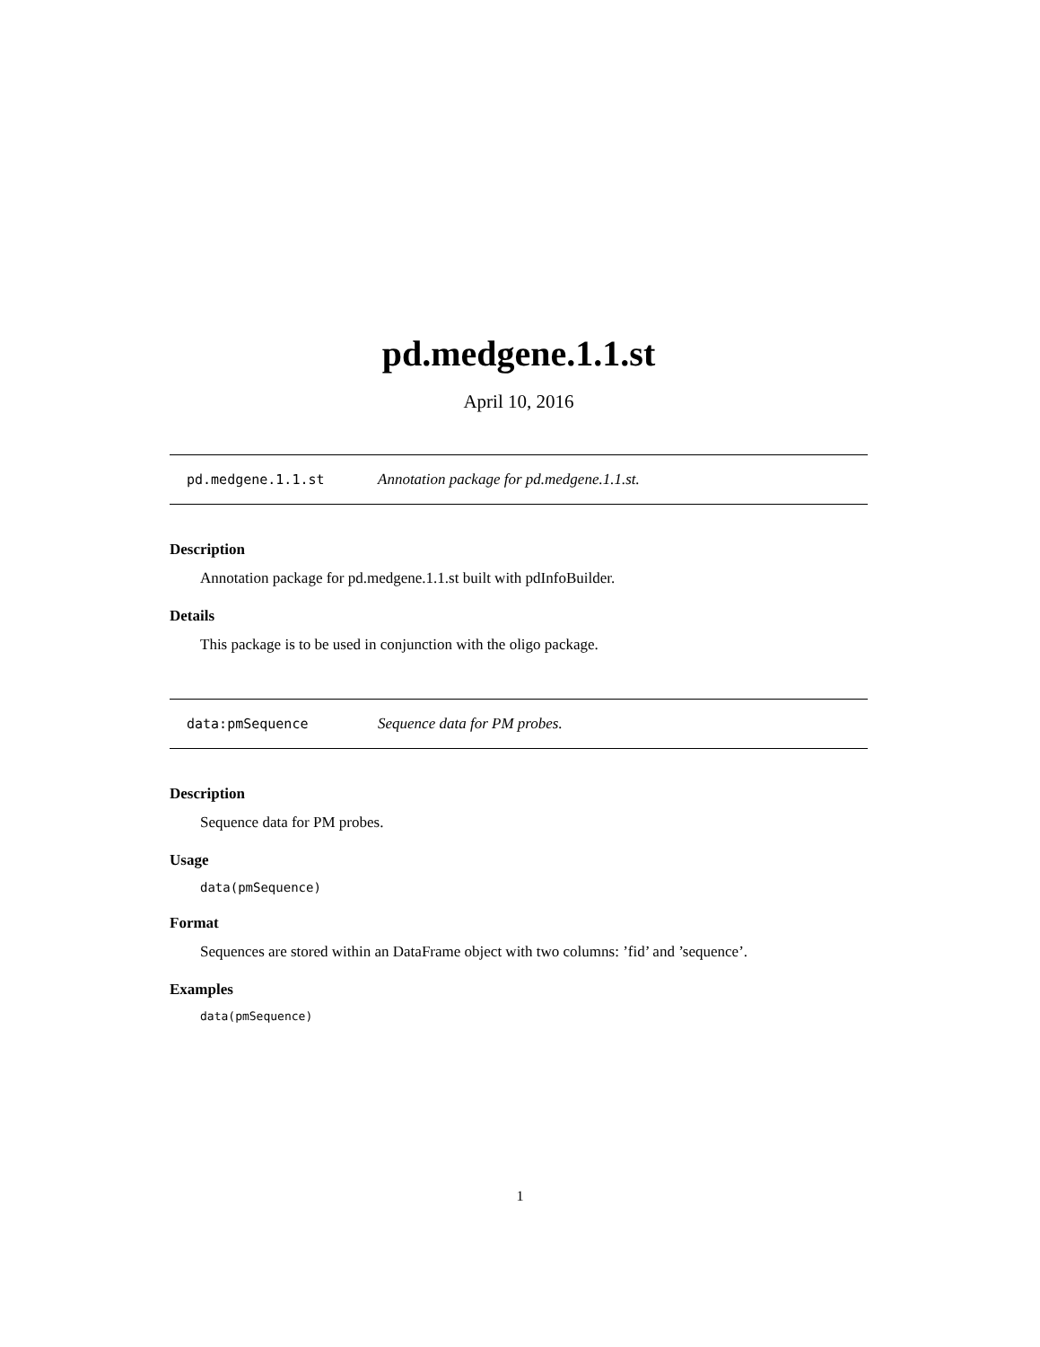pd.medgene.1.1.st
April 10, 2016
pd.medgene.1.1.st Annotation package for pd.medgene.1.1.st.
Description
Annotation package for pd.medgene.1.1.st built with pdInfoBuilder.
Details
This package is to be used in conjunction with the oligo package.
data:pmSequence Sequence data for PM probes.
Description
Sequence data for PM probes.
Usage
data(pmSequence)
Format
Sequences are stored within an DataFrame object with two columns: ’fid’ and ’sequence’.
Examples
data(pmSequence)
1